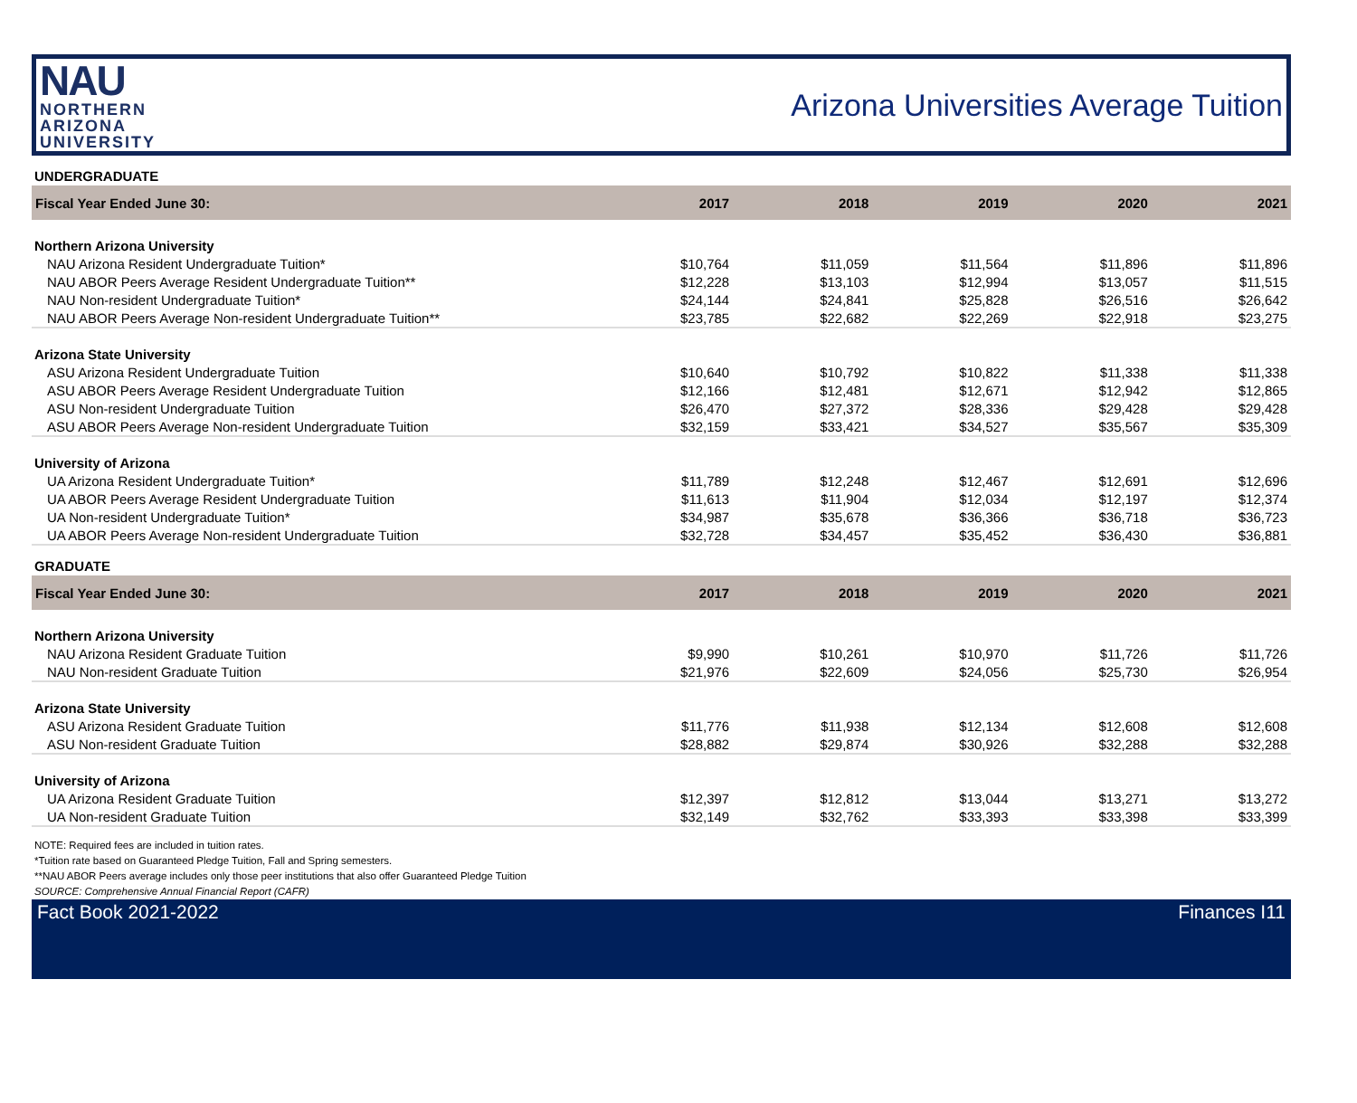NAU
NORTHERN
ARIZONA
UNIVERSITY
Arizona Universities Average Tuition
UNDERGRADUATE
| Fiscal Year Ended June 30: | 2017 | 2018 | 2019 | 2020 | 2021 |
| --- | --- | --- | --- | --- | --- |
| Northern Arizona University | | | | | |
| NAU Arizona Resident Undergraduate Tuition* | $10,764 | $11,059 | $11,564 | $11,896 | $11,896 |
| NAU ABOR Peers Average Resident Undergraduate Tuition** | $12,228 | $13,103 | $12,994 | $13,057 | $11,515 |
| NAU Non-resident Undergraduate Tuition* | $24,144 | $24,841 | $25,828 | $26,516 | $26,642 |
| NAU ABOR Peers Average Non-resident Undergraduate Tuition** | $23,785 | $22,682 | $22,269 | $22,918 | $23,275 |
| Arizona State University | | | | | |
| ASU Arizona Resident Undergraduate Tuition | $10,640 | $10,792 | $10,822 | $11,338 | $11,338 |
| ASU ABOR Peers Average Resident Undergraduate Tuition | $12,166 | $12,481 | $12,671 | $12,942 | $12,865 |
| ASU Non-resident Undergraduate Tuition | $26,470 | $27,372 | $28,336 | $29,428 | $29,428 |
| ASU ABOR Peers Average Non-resident Undergraduate Tuition | $32,159 | $33,421 | $34,527 | $35,567 | $35,309 |
| University of Arizona | | | | | |
| UA Arizona Resident Undergraduate Tuition* | $11,789 | $12,248 | $12,467 | $12,691 | $12,696 |
| UA ABOR Peers Average Resident Undergraduate Tuition | $11,613 | $11,904 | $12,034 | $12,197 | $12,374 |
| UA Non-resident Undergraduate Tuition* | $34,987 | $35,678 | $36,366 | $36,718 | $36,723 |
| UA ABOR Peers Average Non-resident Undergraduate Tuition | $32,728 | $34,457 | $35,452 | $36,430 | $36,881 |
GRADUATE
| Fiscal Year Ended June 30: | 2017 | 2018 | 2019 | 2020 | 2021 |
| --- | --- | --- | --- | --- | --- |
| Northern Arizona University | | | | | |
| NAU Arizona Resident Graduate Tuition | $9,990 | $10,261 | $10,970 | $11,726 | $11,726 |
| NAU Non-resident Graduate Tuition | $21,976 | $22,609 | $24,056 | $25,730 | $26,954 |
| Arizona State University | | | | | |
| ASU Arizona Resident Graduate Tuition | $11,776 | $11,938 | $12,134 | $12,608 | $12,608 |
| ASU Non-resident Graduate Tuition | $28,882 | $29,874 | $30,926 | $32,288 | $32,288 |
| University of Arizona | | | | | |
| UA Arizona Resident Graduate Tuition | $12,397 | $12,812 | $13,044 | $13,271 | $13,272 |
| UA Non-resident Graduate Tuition | $32,149 | $32,762 | $33,393 | $33,398 | $33,399 |
NOTE: Required fees are included in tuition rates.
*Tuition rate based on Guaranteed Pledge Tuition, Fall and Spring semesters.
**NAU ABOR Peers average includes only those peer institutions that also offer Guaranteed Pledge Tuition
SOURCE: Comprehensive Annual Financial Report (CAFR)
Fact Book 2021-2022 Finances I11